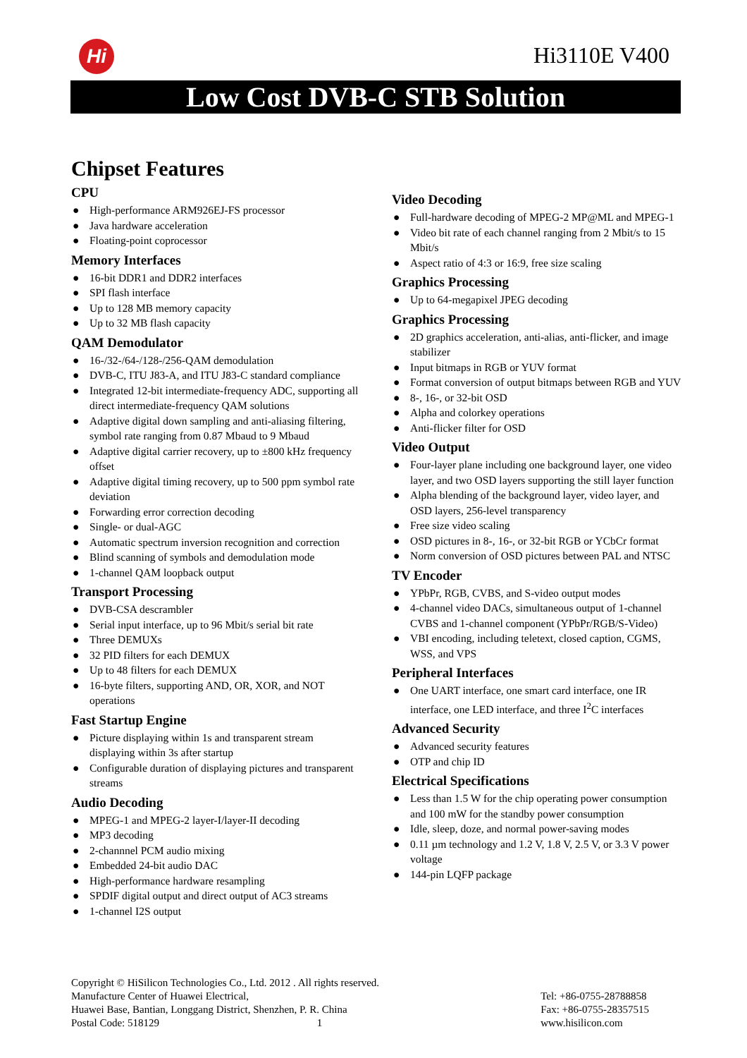Hi Hi3110E V400
Low Cost DVB-C STB Solution
Chipset Features
CPU
● High-performance ARM926EJ-FS processor
● Java hardware acceleration
● Floating-point coprocessor
Memory Interfaces
● 16-bit DDR1 and DDR2 interfaces
● SPI flash interface
● Up to 128 MB memory capacity
● Up to 32 MB flash capacity
QAM Demodulator
● 16-/32-/64-/128-/256-QAM demodulation
● DVB-C, ITU J83-A, and ITU J83-C standard compliance
● Integrated 12-bit intermediate-frequency ADC, supporting all direct intermediate-frequency QAM solutions
● Adaptive digital down sampling and anti-aliasing filtering, symbol rate ranging from 0.87 Mbaud to 9 Mbaud
● Adaptive digital carrier recovery, up to ±800 kHz frequency offset
● Adaptive digital timing recovery, up to 500 ppm symbol rate deviation
● Forwarding error correction decoding
● Single- or dual-AGC
● Automatic spectrum inversion recognition and correction
● Blind scanning of symbols and demodulation mode
● 1-channel QAM loopback output
Transport Processing
● DVB-CSA descrambler
● Serial input interface, up to 96 Mbit/s serial bit rate
● Three DEMUXs
● 32 PID filters for each DEMUX
● Up to 48 filters for each DEMUX
● 16-byte filters, supporting AND, OR, XOR, and NOT operations
Fast Startup Engine
● Picture displaying within 1s and transparent stream displaying within 3s after startup
● Configurable duration of displaying pictures and transparent streams
Audio Decoding
● MPEG-1 and MPEG-2 layer-I/layer-II decoding
● MP3 decoding
● 2-channnel PCM audio mixing
● Embedded 24-bit audio DAC
● High-performance hardware resampling
● SPDIF digital output and direct output of AC3 streams
● 1-channel I2S output
Video Decoding
● Full-hardware decoding of MPEG-2 MP@ML and MPEG-1
● Video bit rate of each channel ranging from 2 Mbit/s to 15 Mbit/s
● Aspect ratio of 4:3 or 16:9, free size scaling
Graphics Processing
● Up to 64-megapixel JPEG decoding
Graphics Processing
● 2D graphics acceleration, anti-alias, anti-flicker, and image stabilizer
● Input bitmaps in RGB or YUV format
● Format conversion of output bitmaps between RGB and YUV
● 8-, 16-, or 32-bit OSD
● Alpha and colorkey operations
● Anti-flicker filter for OSD
Video Output
● Four-layer plane including one background layer, one video layer, and two OSD layers supporting the still layer function
● Alpha blending of the background layer, video layer, and OSD layers, 256-level transparency
● Free size video scaling
● OSD pictures in 8-, 16-, or 32-bit RGB or YCbCr format
● Norm conversion of OSD pictures between PAL and NTSC
TV Encoder
● YPbPr, RGB, CVBS, and S-video output modes
● 4-channel video DACs, simultaneous output of 1-channel CVBS and 1-channel component (YPbPr/RGB/S-Video)
● VBI encoding, including teletext, closed caption, CGMS, WSS, and VPS
Peripheral Interfaces
● One UART interface, one smart card interface, one IR interface, one LED interface, and three I<sup>2</sup>C interfaces
Advanced Security
● Advanced security features
● OTP and chip ID
Electrical Specifications
● Less than 1.5 W for the chip operating power consumption and 100 mW for the standby power consumption
● Idle, sleep, doze, and normal power-saving modes
● 0.11 µm technology and 1.2 V, 1.8 V, 2.5 V, or 3.3 V power voltage
● 144-pin LQFP package
Copyright © HiSilicon Technologies Co., Ltd. 2012 . All rights reserved.
Manufacture Center of Huawei Electrical,
Huawei Base, Bantian, Longgang District, Shenzhen, P. R. China
Postal Code: 518129 1
Tel: +86-0755-28788858
Fax: +86-0755-28357515
www.hisilicon.com